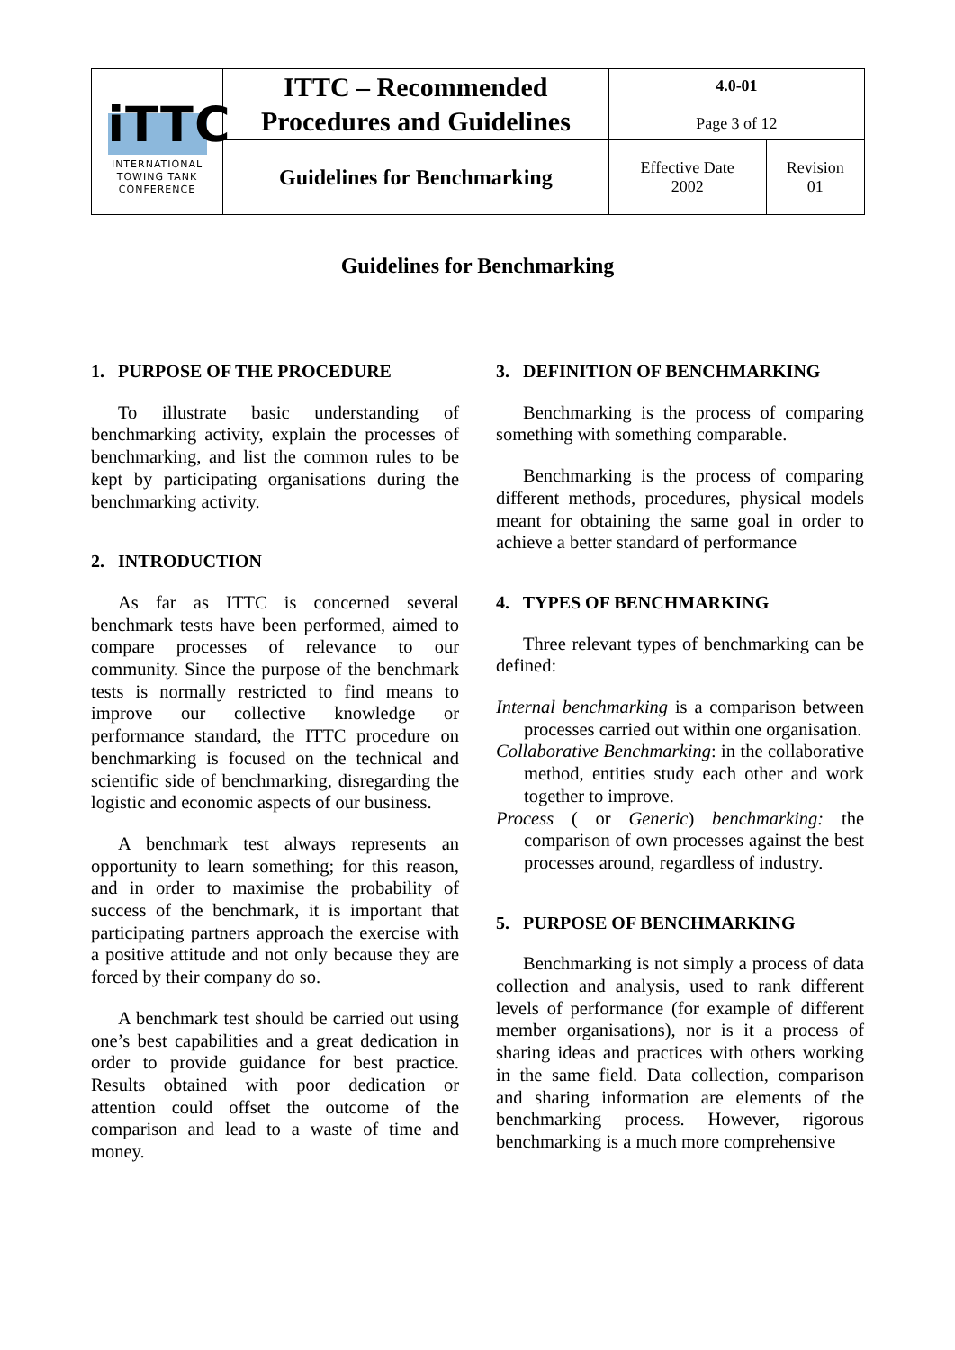| iTTC INTERNATIONAL TOWING TANK CONFERENCE | ITTC – Recommended Procedures and Guidelines | 4.0-01 Page 3 of 12 | |
| | Guidelines for Benchmarking | Effective Date 2002 | Revision 01 |
Guidelines for Benchmarking
1. PURPOSE OF THE PROCEDURE
To illustrate basic understanding of benchmarking activity, explain the processes of benchmarking, and list the common rules to be kept by participating organisations during the benchmarking activity.
2. INTRODUCTION
As far as ITTC is concerned several benchmark tests have been performed, aimed to compare processes of relevance to our community. Since the purpose of the benchmark tests is normally restricted to find means to improve our collective knowledge or performance standard, the ITTC procedure on benchmarking is focused on the technical and scientific side of benchmarking, disregarding the logistic and economic aspects of our business.
A benchmark test always represents an opportunity to learn something; for this reason, and in order to maximise the probability of success of the benchmark, it is important that participating partners approach the exercise with a positive attitude and not only because they are forced by their company do so.
A benchmark test should be carried out using one’s best capabilities and a great dedication in order to provide guidance for best practice. Results obtained with poor dedication or attention could offset the outcome of the comparison and lead to a waste of time and money.
3. DEFINITION OF BENCHMARKING
Benchmarking is the process of comparing something with something comparable.
Benchmarking is the process of comparing different methods, procedures, physical models meant for obtaining the same goal in order to achieve a better standard of performance
4. TYPES OF BENCHMARKING
Three relevant types of benchmarking can be defined:
Internal benchmarking is a comparison between processes carried out within one organisation.
Collaborative Benchmarking: in the collaborative method, entities study each other and work together to improve.
Process ( or Generic) benchmarking: the comparison of own processes against the best processes around, regardless of industry.
5. PURPOSE OF BENCHMARKING
Benchmarking is not simply a process of data collection and analysis, used to rank different levels of performance (for example of different member organisations), nor is it a process of sharing ideas and practices with others working in the same field. Data collection, comparison and sharing information are elements of the benchmarking process. However, rigorous benchmarking is a much more comprehensive